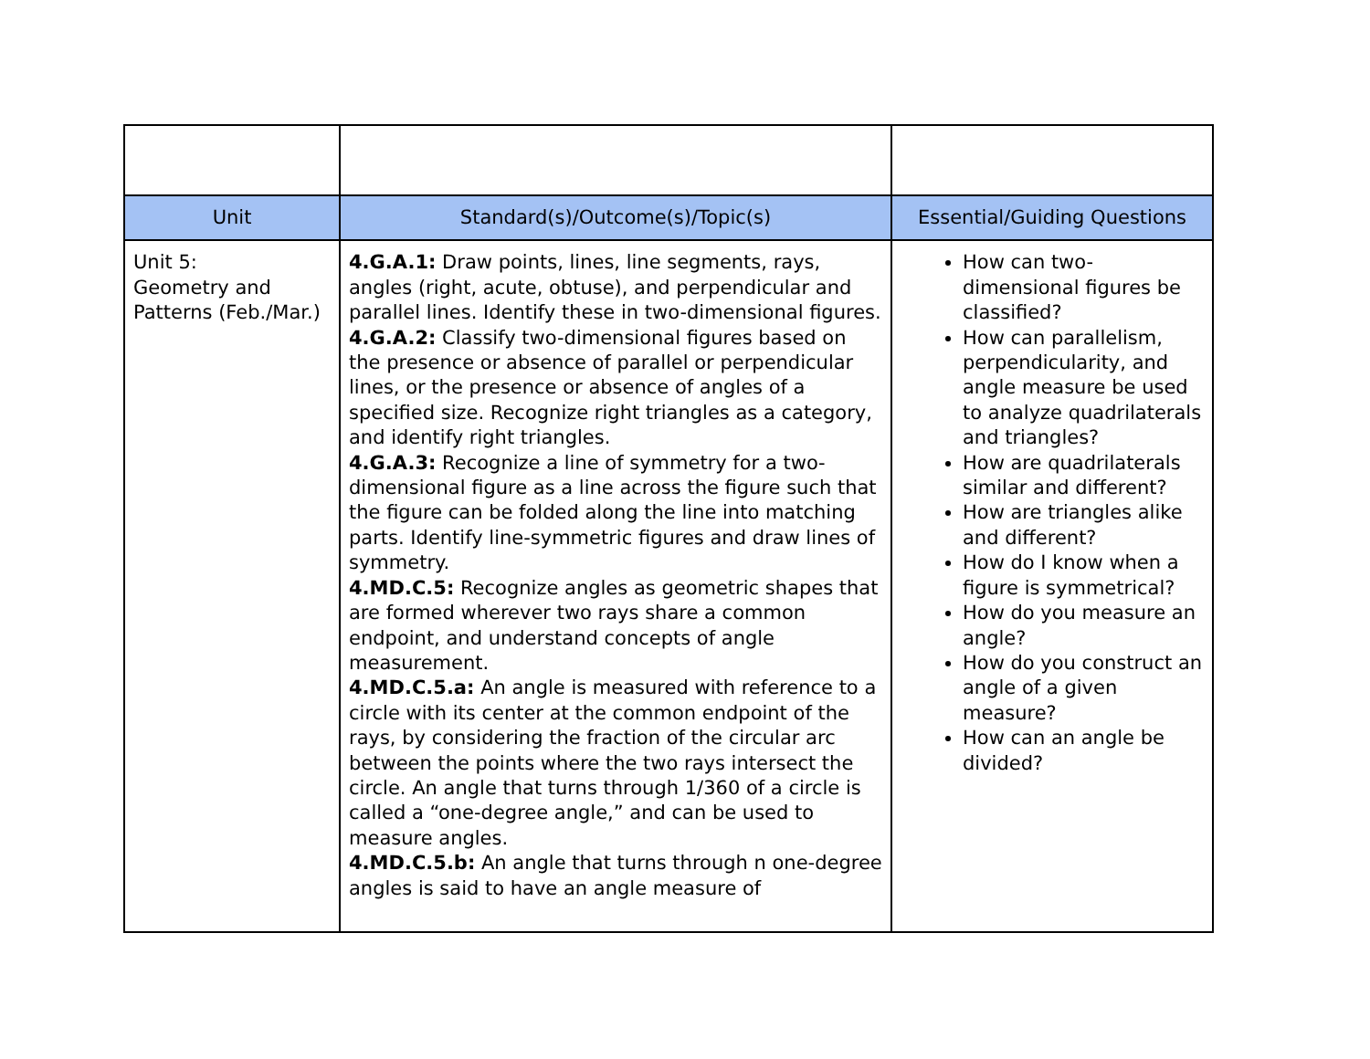| Unit | Standard(s)/Outcome(s)/Topic(s) | Essential/Guiding Questions |
| --- | --- | --- |
| Unit 5: Geometry and Patterns (Feb./Mar.) | 4.G.A.1: Draw points, lines, line segments, rays, angles (right, acute, obtuse), and perpendicular and parallel lines. Identify these in two-dimensional figures. 4.G.A.2: Classify two-dimensional figures based on the presence or absence of parallel or perpendicular lines, or the presence or absence of angles of a specified size. Recognize right triangles as a category, and identify right triangles. 4.G.A.3: Recognize a line of symmetry for a two-dimensional figure as a line across the figure such that the figure can be folded along the line into matching parts. Identify line-symmetric figures and draw lines of symmetry. 4.MD.C.5: Recognize angles as geometric shapes that are formed wherever two rays share a common endpoint, and understand concepts of angle measurement. 4.MD.C.5.a: An angle is measured with reference to a circle with its center at the common endpoint of the rays, by considering the fraction of the circular arc between the points where the two rays intersect the circle. An angle that turns through 1/360 of a circle is called a “one-degree angle,” and can be used to measure angles. 4.MD.C.5.b: An angle that turns through n one-degree angles is said to have an angle measure of | How can two-dimensional figures be classified? How can parallelism, perpendicularity, and angle measure be used to analyze quadrilaterals and triangles? How are quadrilaterals similar and different? How are triangles alike and different? How do I know when a figure is symmetrical? How do you measure an angle? How do you construct an angle of a given measure? How can an angle be divided? |